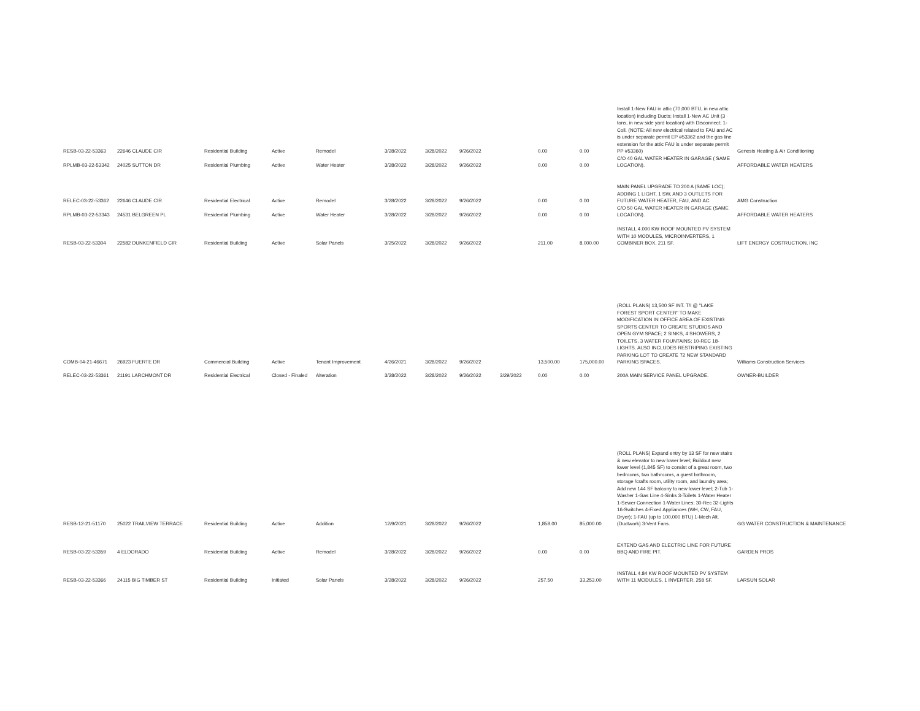| RESB-03-22-53363 | 22646 CLAUDE CIR | Residential Building | Active | Remodel | 3/28/2022 | 3/28/2022 | 9/26/2022 | | 0.00 | 0.00 | Install 1-New FAU in attic (70,000 BTU, in new attic location) including Ducts; Install 1-New AC Unit (3 tons, in new side yard location) with Disconnect; 1-Coil. (NOTE: All new electrical related to FAU and AC is under separate permit EP #53362 and the gas line extension for the attic FAU is under separate permit PP #53360) | Genesis Heating & Air Conditioning |
| RPLMB-03-22-53342 | 24025 SUTTON DR | Residential Plumbing | Active | Water Heater | 3/28/2022 | 3/28/2022 | 9/26/2022 | | 0.00 | 0.00 | C/O 40 GAL WATER HEATER IN GARAGE ( SAME LOCATION). | AFFORDABLE WATER HEATERS |
| RELEC-03-22-53362 | 22646 CLAUDE CIR | Residential Electrical | Active | Remodel | 3/28/2022 | 3/28/2022 | 9/26/2022 | | 0.00 | 0.00 | MAIN PANEL UPGRADE TO 200 A (SAME LOC); ADDING 1 LIGHT, 1 SW, AND 3 OUTLETS FOR FUTURE WATER HEATER, FAU, AND AC. | AMG Construction |
| RPLMB-03-22-53343 | 24531 BELGREEN PL | Residential Plumbing | Active | Water Heater | 3/28/2022 | 3/28/2022 | 9/26/2022 | | 0.00 | 0.00 | C/O 50 GAL WATER HEATER IN GARAGE (SAME LOCATION). | AFFORDABLE WATER HEATERS |
| RESB-03-22-53304 | 22582 DUNKENFIELD CIR | Residential Building | Active | Solar Panels | 3/25/2022 | 3/28/2022 | 9/26/2022 | | 211.00 | 8,000.00 | INSTALL 4.000 KW ROOF MOUNTED PV SYSTEM WITH 10 MODULES, MICROINVERTERS, 1 COMBINER BOX, 211 SF. | LIFT ENERGY COSTRUCTION, INC |
| COMB-04-21-46671 | 26923 FUERTE DR | Commercial Building | Active | Tenant Improvement | 4/26/2021 | 3/28/2022 | 9/26/2022 | | 13,500.00 | 175,000.00 | (ROLL PLANS) 13,500 SF INT. T/I @ "LAKE FOREST SPORT CENTER" TO MAKE MODIFICATION IN OFFICE AREA OF EXISTING SPORTS CENTER TO CREATE STUDIOS AND OPEN GYM SPACE; 2 SINKS, 4 SHOWERS, 2 TOILETS, 3 WATER FOUNTAINS; 10-REC 18-LIGHTS. ALSO INCLUDES RESTRIPING EXISTING PARKING LOT TO CREATE 72 NEW STANDARD PARKING SPACES. | Williams Construction Services |
| RELEC-03-22-53361 | 21191 LARCHMONT DR | Residential Electrical | Closed - Finaled | Alteration | 3/28/2022 | 3/28/2022 | 9/26/2022 | 3/29/2022 | 0.00 | 0.00 | 200A MAIN SERVICE PANEL UPGRADE. | OWNER-BUILDER |
| RESB-12-21-51170 | 25022 TRAILVIEW TERRACE | Residential Building | Active | Addition | 12/9/2021 | 3/28/2022 | 9/26/2022 | | 1,858.00 | 85,000.00 | (ROLL PLANS) Expand entry by 13 SF for new stairs & new elevator to new lower level; Buildout new lower level (1,845 SF) to consist of a great room, two bedrooms, two bathrooms, a guest bathroom, storage /crafts room, utility room, and laundry area; Add new 144 SF balcony to new lower level; 2-Tub 1-Washer 1-Gas Line 4-Sinks 3-Toilets 1-Water Heater 1-Sewer Connection 1-Water Lines; 30-Rec 32-Lights 16-Switches 4-Fixed Appliances (WH, CW, FAU, Dryer); 1-FAU (up to 100,000 BTU) 1-Mech Alt. (Ductwork) 3-Vent Fans. | GG WATER CONSTRUCTION & MAINTENANCE |
| RESB-03-22-53359 | 4 ELDORADO | Residential Building | Active | Remodel | 3/28/2022 | 3/28/2022 | 9/26/2022 | | 0.00 | 0.00 | EXTEND GAS AND ELECTRIC LINE FOR FUTURE BBQ AND FIRE PIT. | GARDEN PROS |
| RESB-03-22-53366 | 24115 BIG TIMBER ST | Residential Building | Initiated | Solar Panels | 3/28/2022 | 3/28/2022 | 9/26/2022 | | 257.50 | 33,253.00 | INSTALL 4.84 KW ROOF MOUNTED PV SYSTEM WITH 11 MODULES, 1 INVERTER, 258 SF. | LARSUN SOLAR |